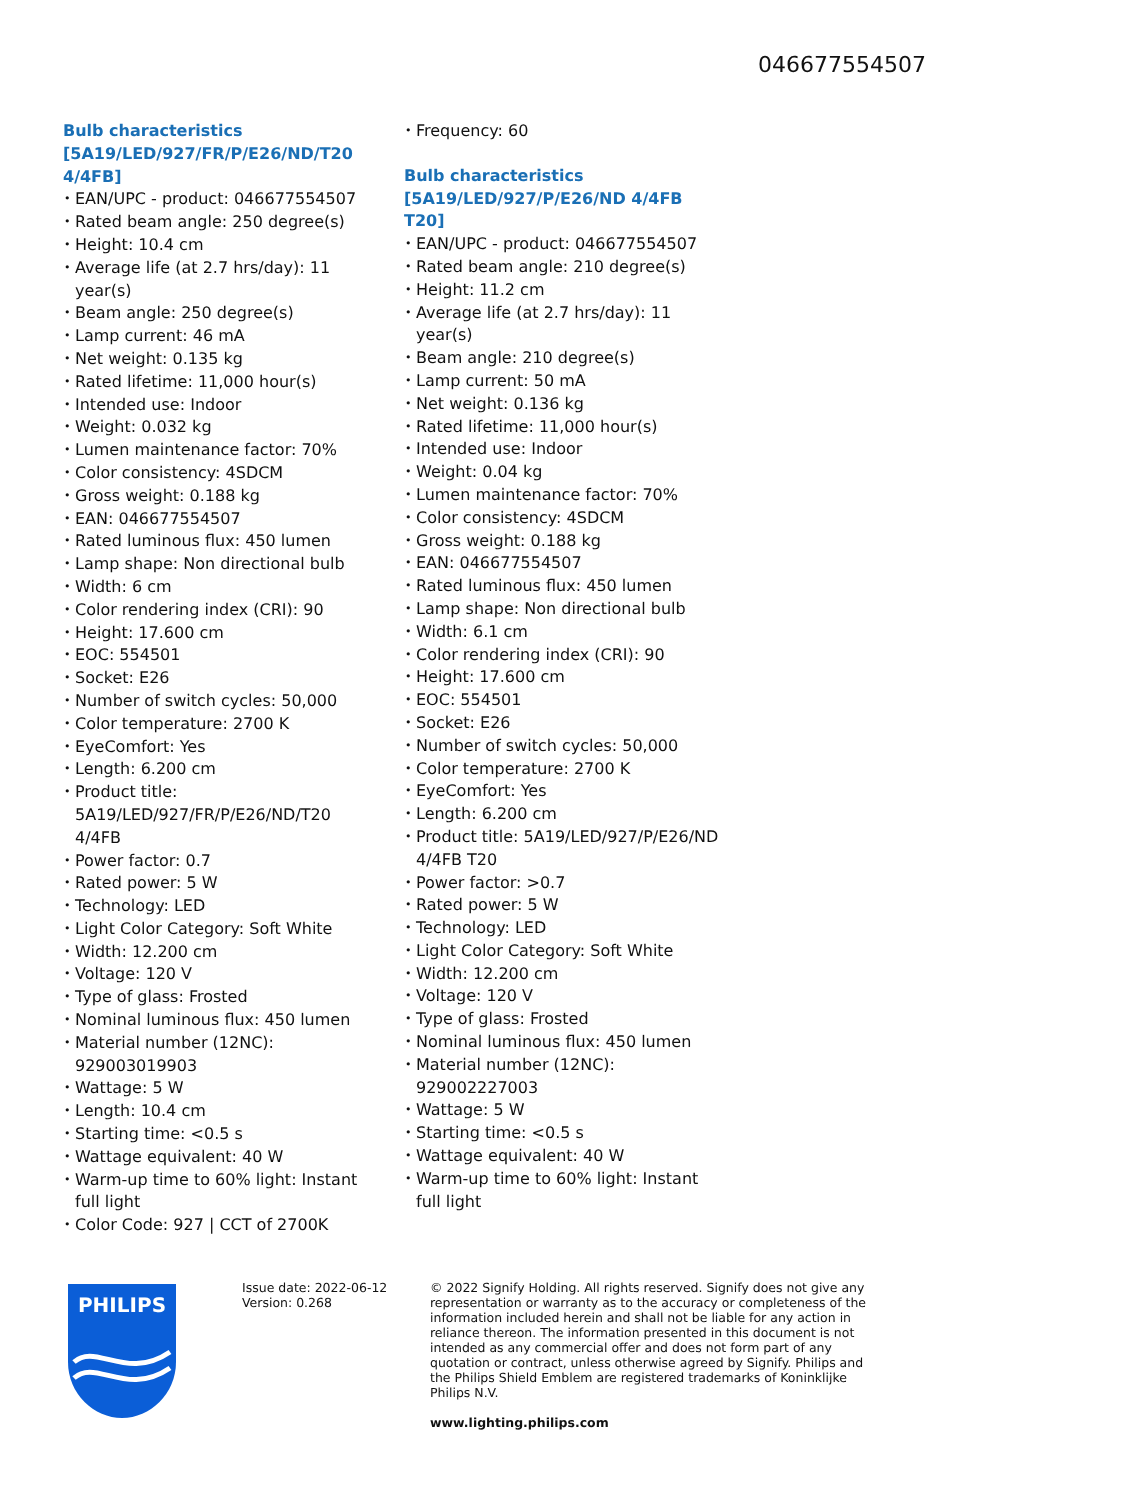046677554507
Bulb characteristics [5A19/LED/927/FR/P/E26/ND/T20 4/4FB]
EAN/UPC - product: 046677554507
Rated beam angle: 250 degree(s)
Height: 10.4 cm
Average life (at 2.7 hrs/day): 11 year(s)
Beam angle: 250 degree(s)
Lamp current: 46 mA
Net weight: 0.135 kg
Rated lifetime: 11,000 hour(s)
Intended use: Indoor
Weight: 0.032 kg
Lumen maintenance factor: 70%
Color consistency: 4SDCM
Gross weight: 0.188 kg
EAN: 046677554507
Rated luminous flux: 450 lumen
Lamp shape: Non directional bulb
Width: 6 cm
Color rendering index (CRI): 90
Height: 17.600 cm
EOC: 554501
Socket: E26
Number of switch cycles: 50,000
Color temperature: 2700 K
EyeComfort: Yes
Length: 6.200 cm
Product title: 5A19/LED/927/FR/P/E26/ND/T20 4/4FB
Power factor: 0.7
Rated power: 5 W
Technology: LED
Light Color Category: Soft White
Width: 12.200 cm
Voltage: 120 V
Type of glass: Frosted
Nominal luminous flux: 450 lumen
Material number (12NC): 929003019903
Wattage: 5 W
Length: 10.4 cm
Starting time: <0.5 s
Wattage equivalent: 40 W
Warm-up time to 60% light: Instant full light
Color Code: 927 | CCT of 2700K
Frequency: 60
Bulb characteristics [5A19/LED/927/P/E26/ND 4/4FB T20]
EAN/UPC - product: 046677554507
Rated beam angle: 210 degree(s)
Height: 11.2 cm
Average life (at 2.7 hrs/day): 11 year(s)
Beam angle: 210 degree(s)
Lamp current: 50 mA
Net weight: 0.136 kg
Rated lifetime: 11,000 hour(s)
Intended use: Indoor
Weight: 0.04 kg
Lumen maintenance factor: 70%
Color consistency: 4SDCM
Gross weight: 0.188 kg
EAN: 046677554507
Rated luminous flux: 450 lumen
Lamp shape: Non directional bulb
Width: 6.1 cm
Color rendering index (CRI): 90
Height: 17.600 cm
EOC: 554501
Socket: E26
Number of switch cycles: 50,000
Color temperature: 2700 K
EyeComfort: Yes
Length: 6.200 cm
Product title: 5A19/LED/927/P/E26/ND 4/4FB T20
Power factor: >0.7
Rated power: 5 W
Technology: LED
Light Color Category: Soft White
Width: 12.200 cm
Voltage: 120 V
Type of glass: Frosted
Nominal luminous flux: 450 lumen
Material number (12NC): 929002227003
Wattage: 5 W
Starting time: <0.5 s
Wattage equivalent: 40 W
Warm-up time to 60% light: Instant full light
PHILIPS
Issue date: 2022-06-12
Version: 0.268
© 2022 Signify Holding. All rights reserved. Signify does not give any representation or warranty as to the accuracy or completeness of the information included herein and shall not be liable for any action in reliance thereon. The information presented in this document is not intended as any commercial offer and does not form part of any quotation or contract, unless otherwise agreed by Signify. Philips and the Philips Shield Emblem are registered trademarks of Koninklijke Philips N.V.
www.lighting.philips.com